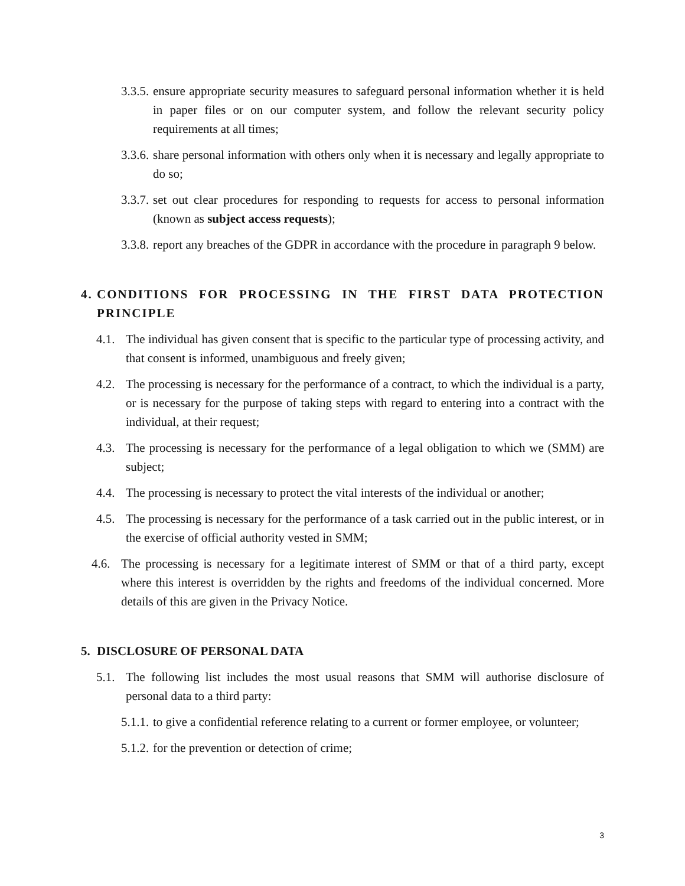3.3.5. ensure appropriate security measures to safeguard personal information whether it is held in paper files or on our computer system, and follow the relevant security policy requirements at all times;
3.3.6. share personal information with others only when it is necessary and legally appropriate to do so;
3.3.7. set out clear procedures for responding to requests for access to personal information (known as subject access requests);
3.3.8. report any breaches of the GDPR in accordance with the procedure in paragraph 9 below.
4. CONDITIONS FOR PROCESSING IN THE FIRST DATA PROTECTION PRINCIPLE
4.1. The individual has given consent that is specific to the particular type of processing activity, and that consent is informed, unambiguous and freely given;
4.2. The processing is necessary for the performance of a contract, to which the individual is a party, or is necessary for the purpose of taking steps with regard to entering into a contract with the individual, at their request;
4.3. The processing is necessary for the performance of a legal obligation to which we (SMM) are subject;
4.4. The processing is necessary to protect the vital interests of the individual or another;
4.5. The processing is necessary for the performance of a task carried out in the public interest, or in the exercise of official authority vested in SMM;
4.6. The processing is necessary for a legitimate interest of SMM or that of a third party, except where this interest is overridden by the rights and freedoms of the individual concerned. More details of this are given in the Privacy Notice.
5. DISCLOSURE OF PERSONAL DATA
5.1. The following list includes the most usual reasons that SMM will authorise disclosure of personal data to a third party:
5.1.1. to give a confidential reference relating to a current or former employee, or volunteer;
5.1.2. for the prevention or detection of crime;
3